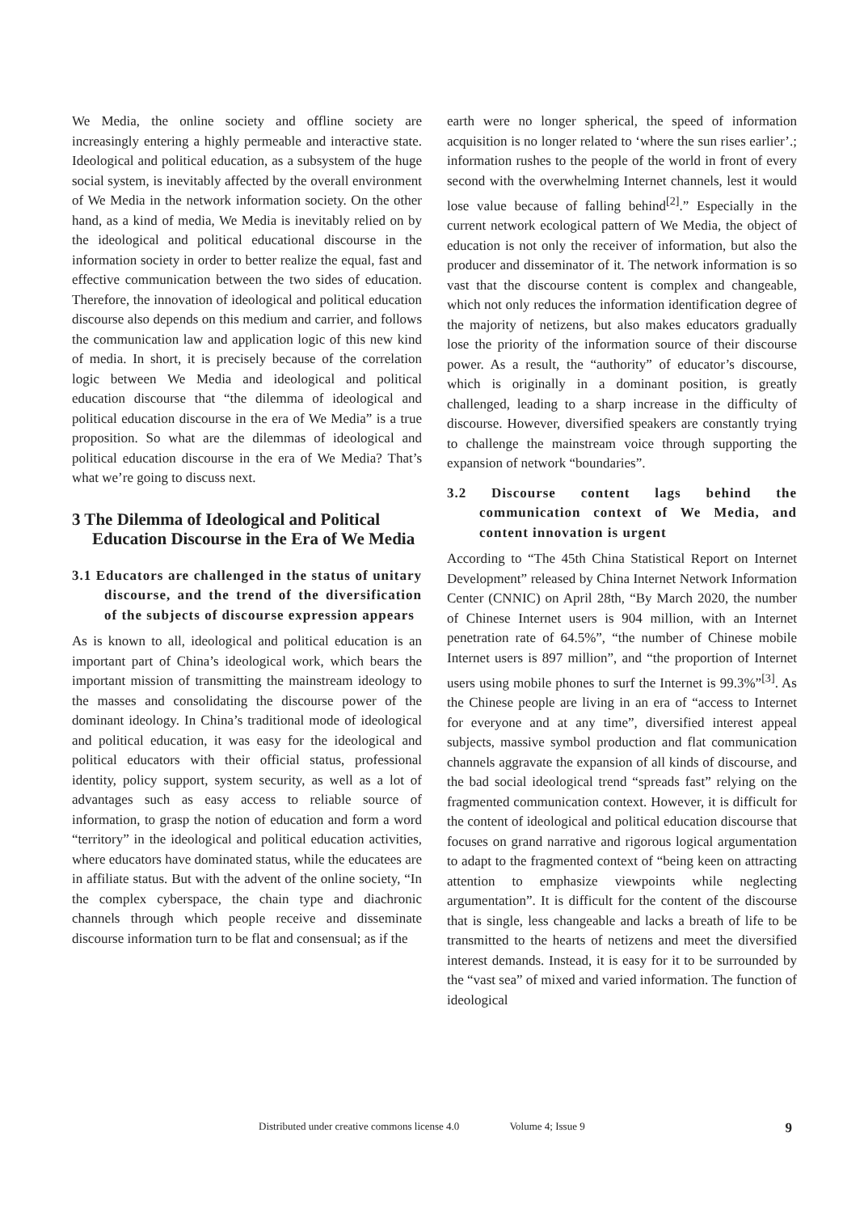We Media, the online society and offline society are increasingly entering a highly permeable and interactive state. Ideological and political education, as a subsystem of the huge social system, is inevitably affected by the overall environment of We Media in the network information society. On the other hand, as a kind of media, We Media is inevitably relied on by the ideological and political educational discourse in the information society in order to better realize the equal, fast and effective communication between the two sides of education. Therefore, the innovation of ideological and political education discourse also depends on this medium and carrier, and follows the communication law and application logic of this new kind of media. In short, it is precisely because of the correlation logic between We Media and ideological and political education discourse that “the dilemma of ideological and political education discourse in the era of We Media” is a true proposition. So what are the dilemmas of ideological and political education discourse in the era of We Media? That’s what we’re going to discuss next.
3 The Dilemma of Ideological and Political Education Discourse in the Era of We Media
3.1 Educators are challenged in the status of unitary discourse, and the trend of the diversification of the subjects of discourse expression appears
As is known to all, ideological and political education is an important part of China’s ideological work, which bears the important mission of transmitting the mainstream ideology to the masses and consolidating the discourse power of the dominant ideology. In China’s traditional mode of ideological and political education, it was easy for the ideological and political educators with their official status, professional identity, policy support, system security, as well as a lot of advantages such as easy access to reliable source of information, to grasp the notion of education and form a word “territory” in the ideological and political education activities, where educators have dominated status, while the educatees are in affiliate status. But with the advent of the online society, “In the complex cyberspace, the chain type and diachronic channels through which people receive and disseminate discourse information turn to be flat and consensual; as if the
earth were no longer spherical, the speed of information acquisition is no longer related to ‘where the sun rises earlier’.; information rushes to the people of the world in front of every second with the overwhelming Internet channels, lest it would lose value because of falling behind<sup>[2]</sup>.” Especially in the current network ecological pattern of We Media, the object of education is not only the receiver of information, but also the producer and disseminator of it. The network information is so vast that the discourse content is complex and changeable, which not only reduces the information identification degree of the majority of netizens, but also makes educators gradually lose the priority of the information source of their discourse power. As a result, the “authority” of educator’s discourse, which is originally in a dominant position, is greatly challenged, leading to a sharp increase in the difficulty of discourse. However, diversified speakers are constantly trying to challenge the mainstream voice through supporting the expansion of network “boundaries”.
3.2 Discourse content lags behind the communication context of We Media, and content innovation is urgent
According to “The 45th China Statistical Report on Internet Development” released by China Internet Network Information Center (CNNIC) on April 28th, “By March 2020, the number of Chinese Internet users is 904 million, with an Internet penetration rate of 64.5%”, “the number of Chinese mobile Internet users is 897 million”, and “the proportion of Internet users using mobile phones to surf the Internet is 99.3%”<sup>[3]</sup>. As the Chinese people are living in an era of “access to Internet for everyone and at any time”, diversified interest appeal subjects, massive symbol production and flat communication channels aggravate the expansion of all kinds of discourse, and the bad social ideological trend “spreads fast” relying on the fragmented communication context. However, it is difficult for the content of ideological and political education discourse that focuses on grand narrative and rigorous logical argumentation to adapt to the fragmented context of “being keen on attracting attention to emphasize viewpoints while neglecting argumentation”. It is difficult for the content of the discourse that is single, less changeable and lacks a breath of life to be transmitted to the hearts of netizens and meet the diversified interest demands. Instead, it is easy for it to be surrounded by the “vast sea” of mixed and varied information. The function of ideological
Distributed under creative commons license 4.0 Volume 4; Issue 9 9